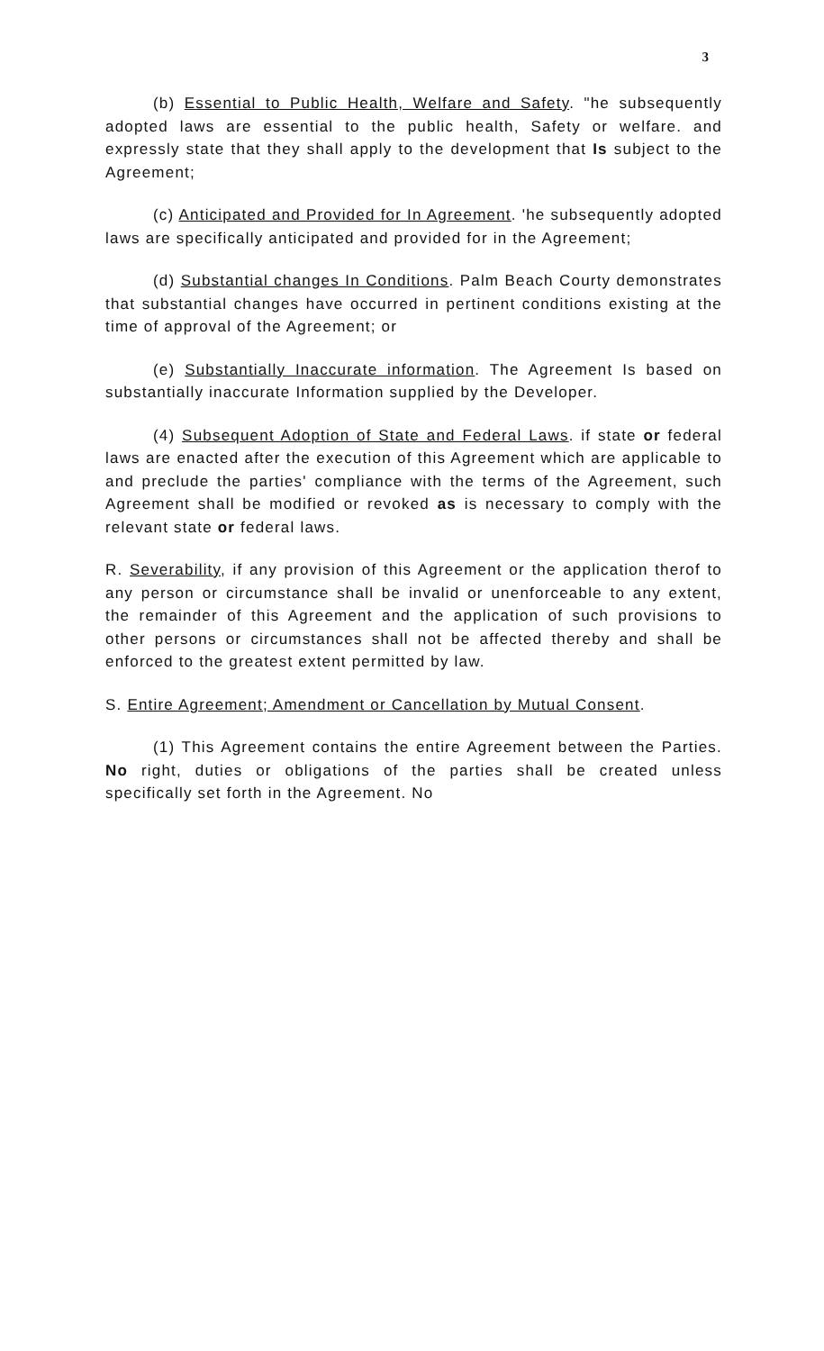3
(b) Essential to Public Health, Welfare and Safety. "he subsequently adopted laws are essential to the public health, Safety or welfare. and expressly state that they shall apply to the development that Is subject to the Agreement;
(c) Anticipated and Provided for In Agreement. 'he subsequently adopted laws are specifically anticipated and provided for in the Agreement;
(d) Substantial changes In Conditions. Palm Beach Courty demonstrates that substantial changes have occurred in pertinent conditions existing at the time of approval of the Agreement; or
(e) Substantially Inaccurate information. The Agreement Is based on substantially inaccurate Information supplied by the Developer.
(4) Subsequent Adoption of State and Federal Laws. if state or federal laws are enacted after the execution of this Agreement which are applicable to and preclude the parties' compliance with the terms of the Agreement, such Agreement shall be modified or revoked as is necessary to comply with the relevant state or federal laws.
R. Severability, if any provision of this Agreement or the application therof to any person or circumstance shall be invalid or unenforceable to any extent, the remainder of this Agreement and the application of such provisions to other persons or circumstances shall not be affected thereby and shall be enforced to the greatest extent permitted by law.
S. Entire Agreement; Amendment or Cancellation by Mutual Consent.
(1) This Agreement contains the entire Agreement between the Parties. No right, duties or obligations of the parties shall be created unless specifically set forth in the Agreement. No